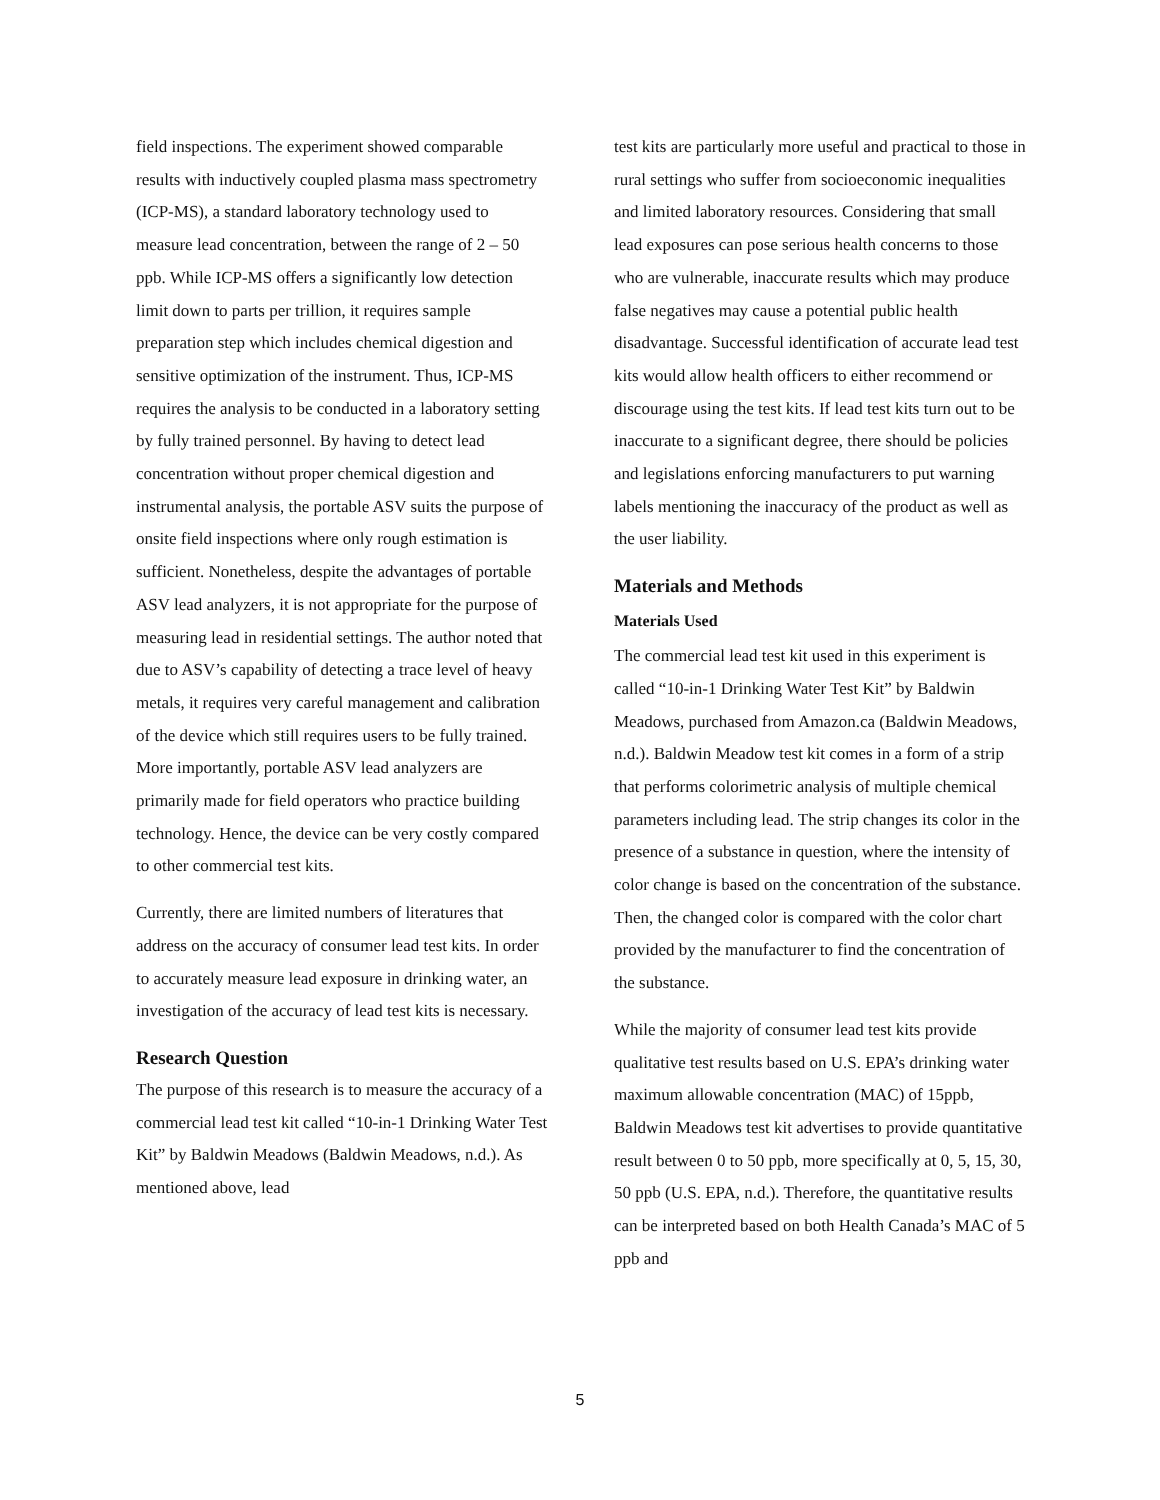field inspections. The experiment showed comparable results with inductively coupled plasma mass spectrometry (ICP-MS), a standard laboratory technology used to measure lead concentration, between the range of 2 – 50 ppb. While ICP-MS offers a significantly low detection limit down to parts per trillion, it requires sample preparation step which includes chemical digestion and sensitive optimization of the instrument. Thus, ICP-MS requires the analysis to be conducted in a laboratory setting by fully trained personnel. By having to detect lead concentration without proper chemical digestion and instrumental analysis, the portable ASV suits the purpose of onsite field inspections where only rough estimation is sufficient. Nonetheless, despite the advantages of portable ASV lead analyzers, it is not appropriate for the purpose of measuring lead in residential settings. The author noted that due to ASV’s capability of detecting a trace level of heavy metals, it requires very careful management and calibration of the device which still requires users to be fully trained. More importantly, portable ASV lead analyzers are primarily made for field operators who practice building technology. Hence, the device can be very costly compared to other commercial test kits.
Currently, there are limited numbers of literatures that address on the accuracy of consumer lead test kits. In order to accurately measure lead exposure in drinking water, an investigation of the accuracy of lead test kits is necessary.
Research Question
The purpose of this research is to measure the accuracy of a commercial lead test kit called “10-in-1 Drinking Water Test Kit” by Baldwin Meadows (Baldwin Meadows, n.d.). As mentioned above, lead
test kits are particularly more useful and practical to those in rural settings who suffer from socioeconomic inequalities and limited laboratory resources. Considering that small lead exposures can pose serious health concerns to those who are vulnerable, inaccurate results which may produce false negatives may cause a potential public health disadvantage. Successful identification of accurate lead test kits would allow health officers to either recommend or discourage using the test kits. If lead test kits turn out to be inaccurate to a significant degree, there should be policies and legislations enforcing manufacturers to put warning labels mentioning the inaccuracy of the product as well as the user liability.
Materials and Methods
Materials Used
The commercial lead test kit used in this experiment is called “10-in-1 Drinking Water Test Kit” by Baldwin Meadows, purchased from Amazon.ca (Baldwin Meadows, n.d.). Baldwin Meadow test kit comes in a form of a strip that performs colorimetric analysis of multiple chemical parameters including lead. The strip changes its color in the presence of a substance in question, where the intensity of color change is based on the concentration of the substance. Then, the changed color is compared with the color chart provided by the manufacturer to find the concentration of the substance.
While the majority of consumer lead test kits provide qualitative test results based on U.S. EPA’s drinking water maximum allowable concentration (MAC) of 15ppb, Baldwin Meadows test kit advertises to provide quantitative result between 0 to 50 ppb, more specifically at 0, 5, 15, 30, 50 ppb (U.S. EPA, n.d.). Therefore, the quantitative results can be interpreted based on both Health Canada’s MAC of 5 ppb and
5